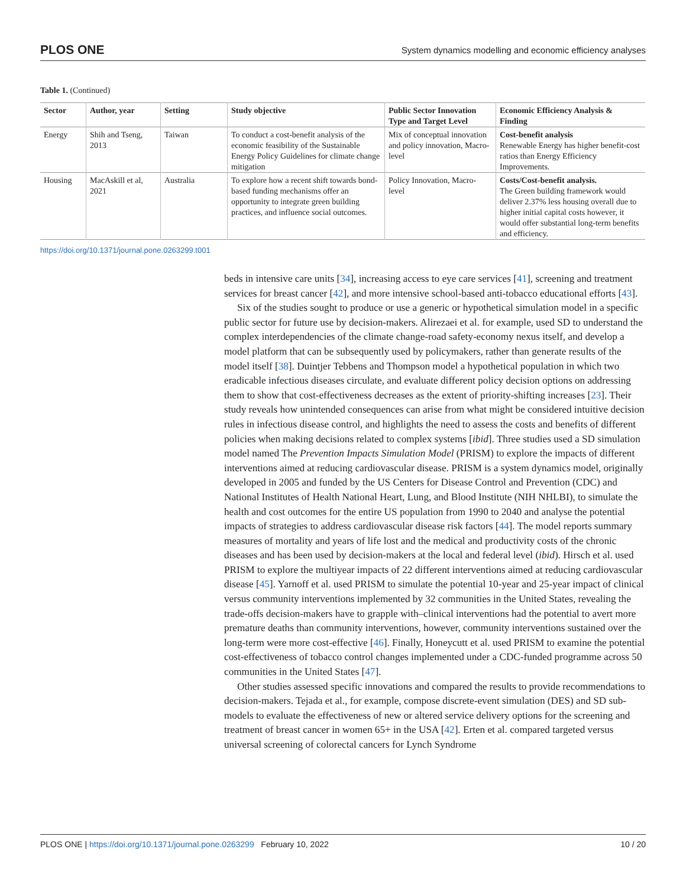PLOS ONE System dynamics modelling and economic efficiency analyses
Table 1. (Continued)
| Sector | Author, year | Setting | Study objective | Public Sector Innovation Type and Target Level | Economic Efficiency Analysis & Finding |
| --- | --- | --- | --- | --- | --- |
| Energy | Shih and Tseng, 2013 | Taiwan | To conduct a cost-benefit analysis of the economic feasibility of the Sustainable Energy Policy Guidelines for climate change mitigation | Mix of conceptual innovation and policy innovation, Macro-level | Cost-benefit analysis Renewable Energy has higher benefit-cost ratios than Energy Efficiency Improvements. |
| Housing | MacAskill et al, 2021 | Australia | To explore how a recent shift towards bond-based funding mechanisms offer an opportunity to integrate green building practices, and influence social outcomes. | Policy Innovation, Macro-level | Costs/Cost-benefit analysis. The Green building framework would deliver 2.37% less housing overall due to higher initial capital costs however, it would offer substantial long-term benefits and efficiency. |
https://doi.org/10.1371/journal.pone.0263299.t001
beds in intensive care units [34], increasing access to eye care services [41], screening and treatment services for breast cancer [42], and more intensive school-based anti-tobacco educational efforts [43].
Six of the studies sought to produce or use a generic or hypothetical simulation model in a specific public sector for future use by decision-makers. Alirezaei et al. for example, used SD to understand the complex interdependencies of the climate change-road safety-economy nexus itself, and develop a model platform that can be subsequently used by policymakers, rather than generate results of the model itself [38]. Duintjer Tebbens and Thompson model a hypothetical population in which two eradicable infectious diseases circulate, and evaluate different policy decision options on addressing them to show that cost-effectiveness decreases as the extent of priority-shifting increases [23]. Their study reveals how unintended consequences can arise from what might be considered intuitive decision rules in infectious disease control, and highlights the need to assess the costs and benefits of different policies when making decisions related to complex systems [ibid]. Three studies used a SD simulation model named The Prevention Impacts Simulation Model (PRISM) to explore the impacts of different interventions aimed at reducing cardiovascular disease. PRISM is a system dynamics model, originally developed in 2005 and funded by the US Centers for Disease Control and Prevention (CDC) and National Institutes of Health National Heart, Lung, and Blood Institute (NIH NHLBI), to simulate the health and cost outcomes for the entire US population from 1990 to 2040 and analyse the potential impacts of strategies to address cardiovascular disease risk factors [44]. The model reports summary measures of mortality and years of life lost and the medical and productivity costs of the chronic diseases and has been used by decision-makers at the local and federal level (ibid). Hirsch et al. used PRISM to explore the multiyear impacts of 22 different interventions aimed at reducing cardiovascular disease [45]. Yarnoff et al. used PRISM to simulate the potential 10-year and 25-year impact of clinical versus community interventions implemented by 32 communities in the United States, revealing the trade-offs decision-makers have to grapple with–clinical interventions had the potential to avert more premature deaths than community interventions, however, community interventions sustained over the long-term were more cost-effective [46]. Finally, Honeycutt et al. used PRISM to examine the potential cost-effectiveness of tobacco control changes implemented under a CDC-funded programme across 50 communities in the United States [47].
Other studies assessed specific innovations and compared the results to provide recommendations to decision-makers. Tejada et al., for example, compose discrete-event simulation (DES) and SD sub-models to evaluate the effectiveness of new or altered service delivery options for the screening and treatment of breast cancer in women 65+ in the USA [42]. Erten et al. compared targeted versus universal screening of colorectal cancers for Lynch Syndrome
PLOS ONE | https://doi.org/10.1371/journal.pone.0263299 February 10, 2022 10 / 20